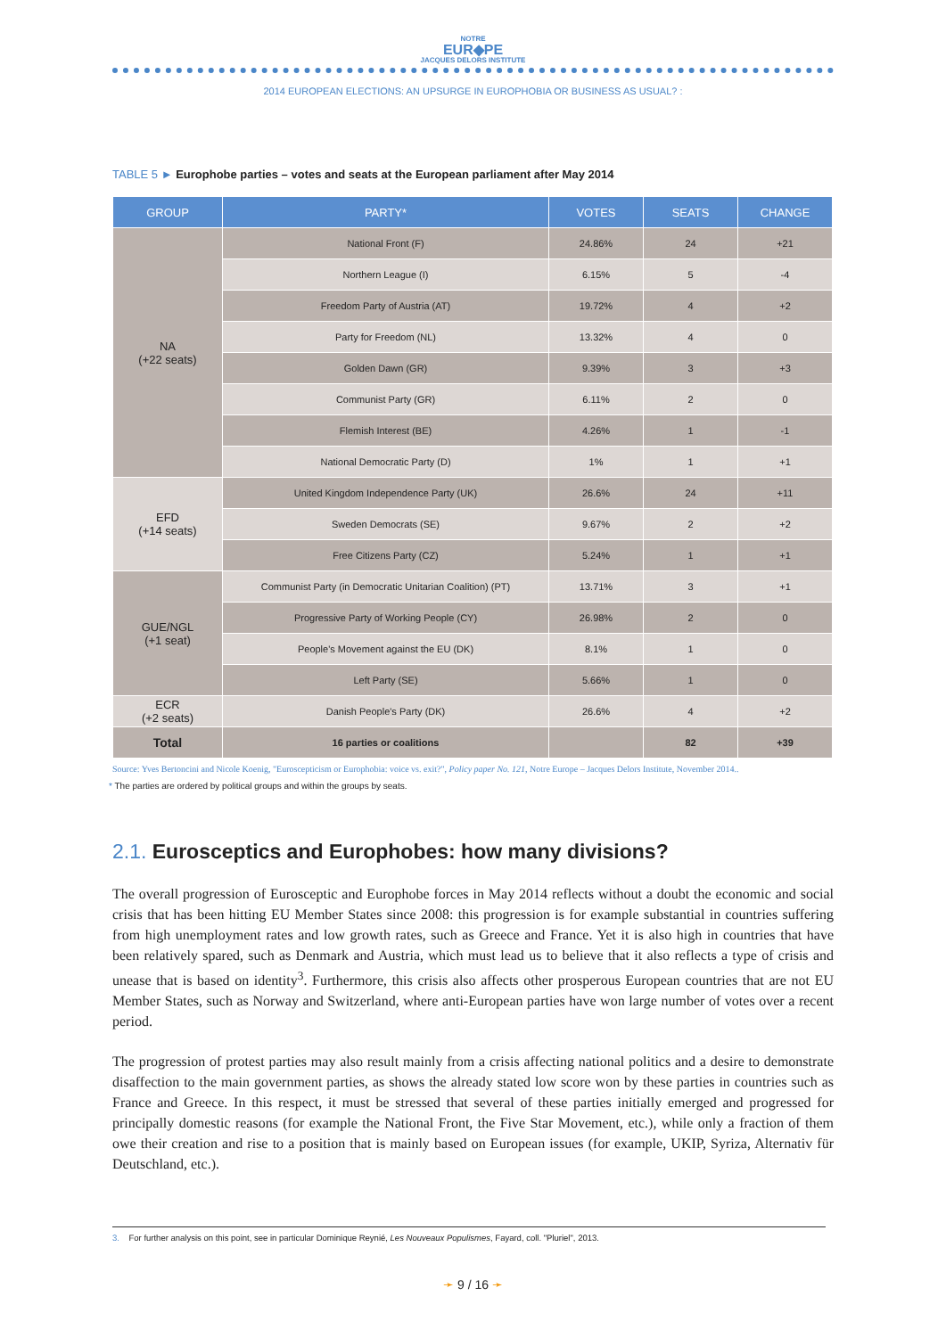NOTRE
EUR◆PE
JACQUES DELORS INSTITUTE
2014 EUROPEAN ELECTIONS: AN UPSURGE IN EUROPHOBIA OR BUSINESS AS USUAL? :
TABLE 5 ► Europhobe parties – votes and seats at the European parliament after May 2014
| GROUP | PARTY* | VOTES | SEATS | CHANGE |
| --- | --- | --- | --- | --- |
| NA (+22 seats) | National Front (F) | 24.86% | 24 | +21 |
| | Northern League (I) | 6.15% | 5 | -4 |
| | Freedom Party of Austria (AT) | 19.72% | 4 | +2 |
| | Party for Freedom (NL) | 13.32% | 4 | 0 |
| | Golden Dawn (GR) | 9.39% | 3 | +3 |
| | Communist Party (GR) | 6.11% | 2 | 0 |
| | Flemish Interest (BE) | 4.26% | 1 | -1 |
| | National Democratic Party (D) | 1% | 1 | +1 |
| EFD (+14 seats) | United Kingdom Independence Party (UK) | 26.6% | 24 | +11 |
| | Sweden Democrats (SE) | 9.67% | 2 | +2 |
| | Free Citizens Party (CZ) | 5.24% | 1 | +1 |
| GUE/NGL (+1 seat) | Communist Party (in Democratic Unitarian Coalition) (PT) | 13.71% | 3 | +1 |
| | Progressive Party of Working People (CY) | 26.98% | 2 | 0 |
| | People's Movement against the EU (DK) | 8.1% | 1 | 0 |
| | Left Party (SE) | 5.66% | 1 | 0 |
| ECR (+2 seats) | Danish People's Party (DK) | 26.6% | 4 | +2 |
| Total | 16 parties or coalitions | | 82 | +39 |
Source: Yves Bertoncini and Nicole Koenig, "Euroscepticism or Europhobia: voice vs. exit?", Policy paper No. 121, Notre Europe – Jacques Delors Institute, November 2014..
* The parties are ordered by political groups and within the groups by seats.
2.1. Eurosceptics and Europhobes: how many divisions?
The overall progression of Eurosceptic and Europhobe forces in May 2014 reflects without a doubt the economic and social crisis that has been hitting EU Member States since 2008: this progression is for example substantial in countries suffering from high unemployment rates and low growth rates, such as Greece and France. Yet it is also high in countries that have been relatively spared, such as Denmark and Austria, which must lead us to believe that it also reflects a type of crisis and unease that is based on identity<sup>3</sup>. Furthermore, this crisis also affects other prosperous European countries that are not EU Member States, such as Norway and Switzerland, where anti-European parties have won large number of votes over a recent period.
The progression of protest parties may also result mainly from a crisis affecting national politics and a desire to demonstrate disaffection to the main government parties, as shows the already stated low score won by these parties in countries such as France and Greece. In this respect, it must be stressed that several of these parties initially emerged and progressed for principally domestic reasons (for example the National Front, the Five Star Movement, etc.), while only a fraction of them owe their creation and rise to a position that is mainly based on European issues (for example, UKIP, Syriza, Alternativ für Deutschland, etc.).
3. For further analysis on this point, see in particular Dominique Reynié, Les Nouveaux Populismes, Fayard, coll. "Pluriel", 2013.
➛ 9 / 16 ➛